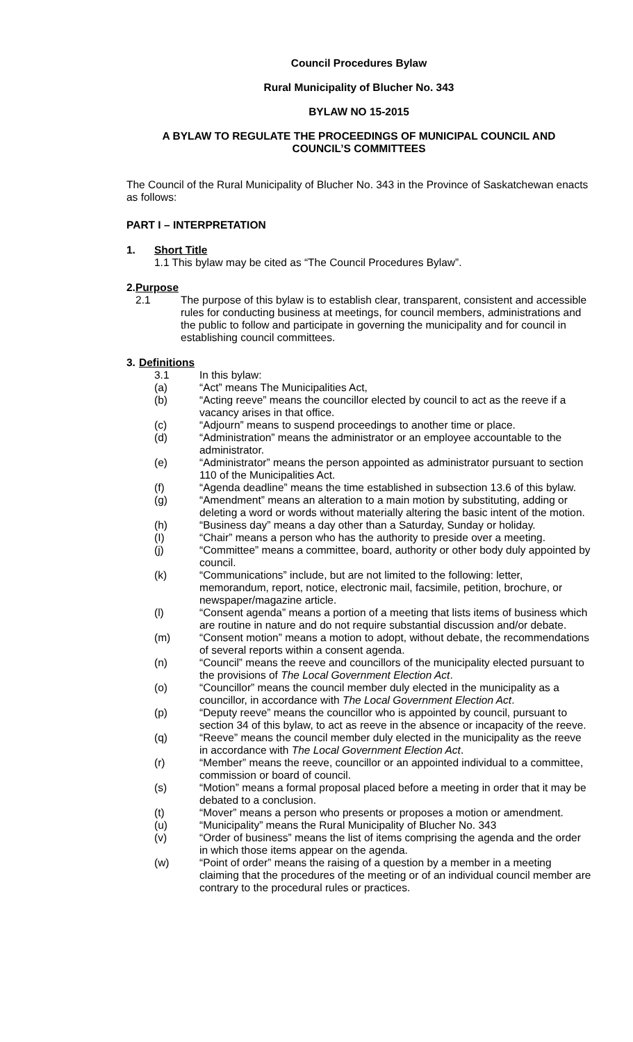Council Procedures Bylaw
Rural Municipality of Blucher No. 343
BYLAW NO 15-2015
A BYLAW TO REGULATE THE PROCEEDINGS OF MUNICIPAL COUNCIL AND
COUNCIL’S COMMITTEES
The Council of the Rural Municipality of Blucher No. 343 in the Province of Saskatchewan enacts as follows:
PART I – INTERPRETATION
1. Short Title
1.1 This bylaw may be cited as “The Council Procedures Bylaw”.
2. Purpose
2.1 The purpose of this bylaw is to establish clear, transparent, consistent and accessible rules for conducting business at meetings, for council members, administrations and the public to follow and participate in governing the municipality and for council in establishing council committees.
3.
Definitions
3.1 In this bylaw:
(a) “Act” means The Municipalities Act,
(b) “Acting reeve” means the councillor elected by council to act as the reeve if a vacancy arises in that office.
(c) “Adjourn” means to suspend proceedings to another time or place.
(d) “Administration” means the administrator or an employee accountable to the administrator.
(e) “Administrator” means the person appointed as administrator pursuant to section 110 of the Municipalities Act.
(f) “Agenda deadline” means the time established in subsection 13.6 of this bylaw.
(g) “Amendment” means an alteration to a main motion by substituting, adding or deleting a word or words without materially altering the basic intent of the motion.
(h) “Business day” means a day other than a Saturday, Sunday or holiday.
(I) “Chair” means a person who has the authority to preside over a meeting.
(j) “Committee” means a committee, board, authority or other body duly appointed by council.
(k) “Communications” include, but are not limited to the following: letter, memorandum, report, notice, electronic mail, facsimile, petition, brochure, or newspaper/magazine article.
(l) “Consent agenda” means a portion of a meeting that lists items of business which are routine in nature and do not require substantial discussion and/or debate.
(m) “Consent motion” means a motion to adopt, without debate, the recommendations of several reports within a consent agenda.
(n) “Council” means the reeve and councillors of the municipality elected pursuant to the provisions of The Local Government Election Act.
(o) “Councillor” means the council member duly elected in the municipality as a councillor, in accordance with The Local Government Election Act.
(p) “Deputy reeve” means the councillor who is appointed by council, pursuant to section 34 of this bylaw, to act as reeve in the absence or incapacity of the reeve.
(q) “Reeve” means the council member duly elected in the municipality as the reeve in accordance with The Local Government Election Act.
(r) “Member” means the reeve, councillor or an appointed individual to a committee, commission or board of council.
(s) “Motion” means a formal proposal placed before a meeting in order that it may be debated to a conclusion.
(t) “Mover” means a person who presents or proposes a motion or amendment.
(u) “Municipality” means the Rural Municipality of Blucher No. 343
(v) “Order of business” means the list of items comprising the agenda and the order in which those items appear on the agenda.
(w) “Point of order” means the raising of a question by a member in a meeting claiming that the procedures of the meeting or of an individual council member are contrary to the procedural rules or practices.